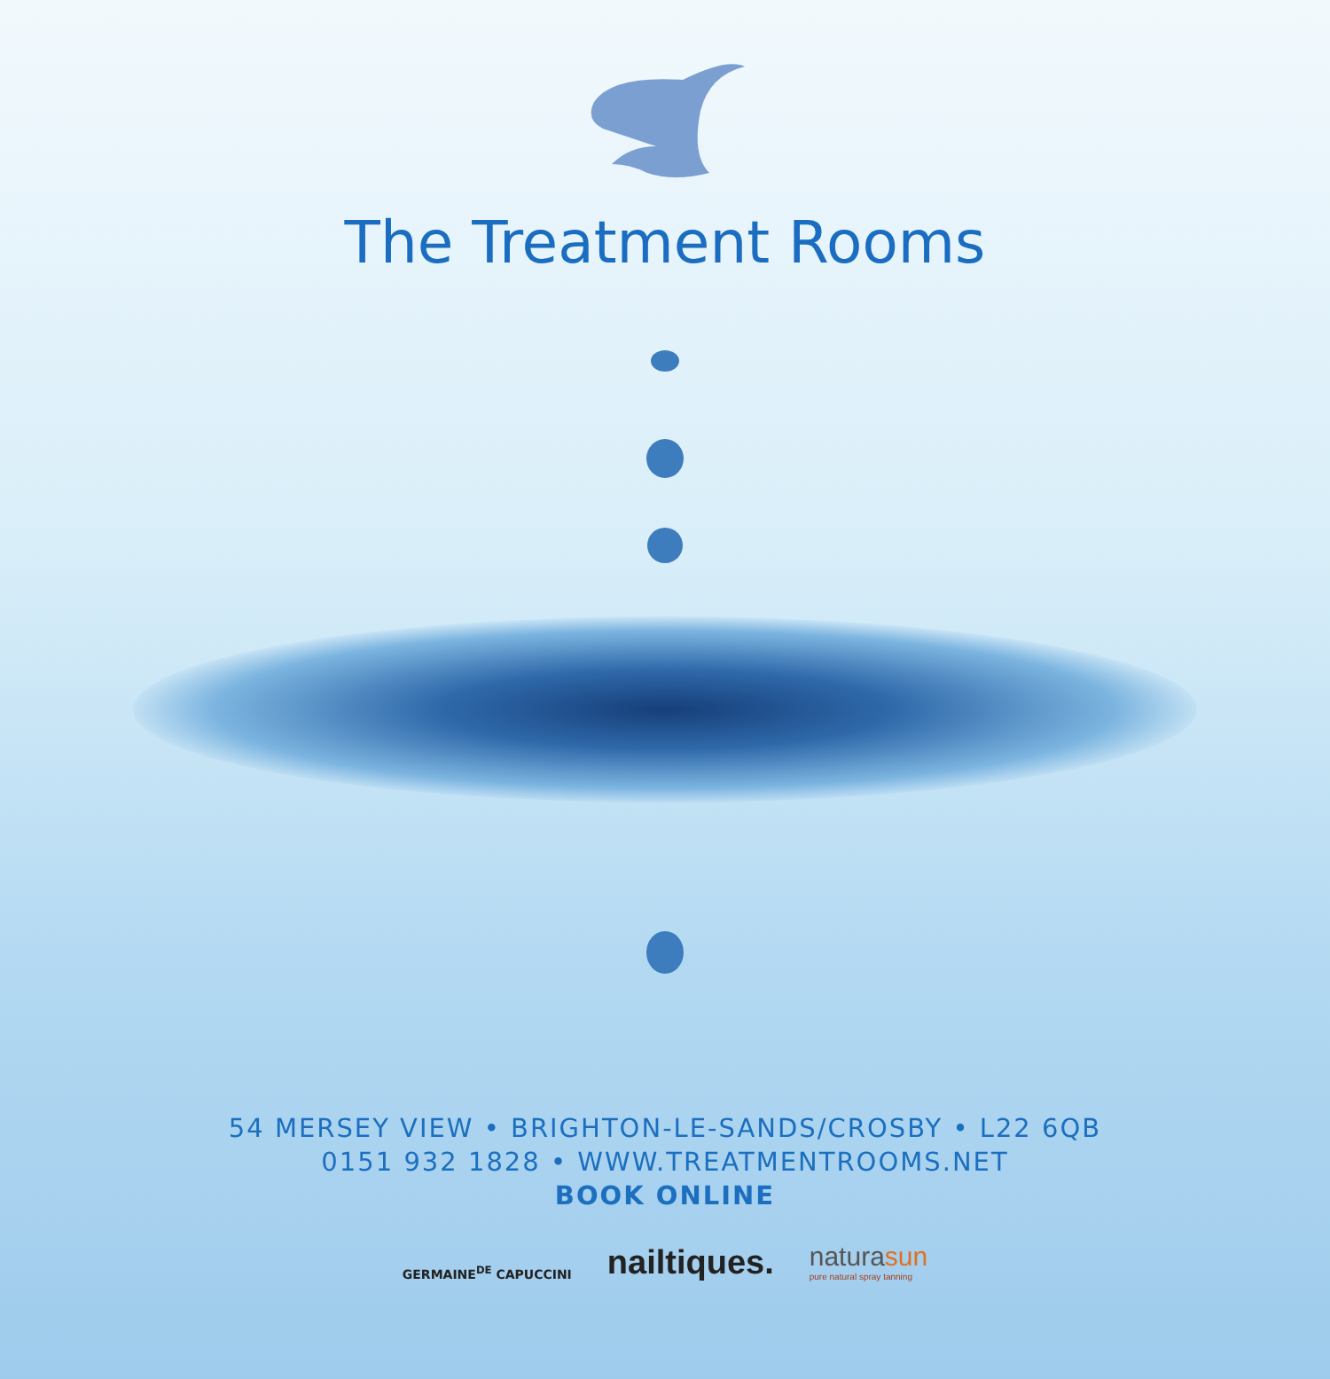The Treatment Rooms
54 MERSEY VIEW • BRIGHTON-LE-SANDS/CROSBY • L22 6QB
0151 932 1828 • WWW.TREATMENTROOMS.NET
BOOK ONLINE
GERMAINE<sup>DE</sup> CAPUCCINI
nailtiques.
naturasun
pure natural spray tanning